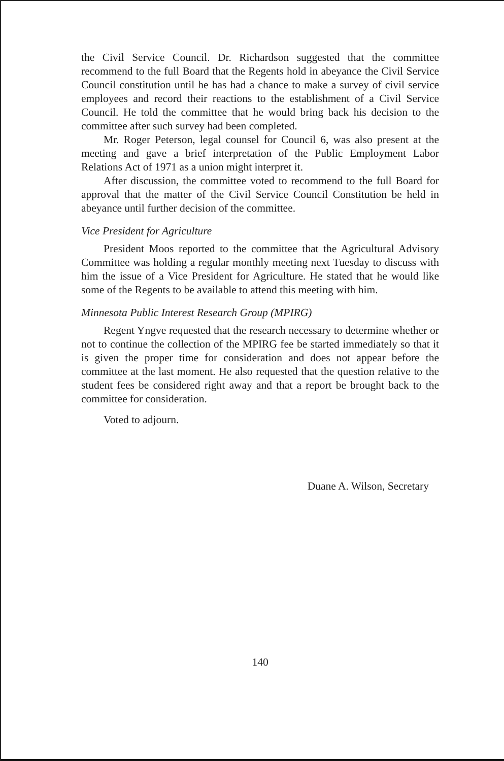the Civil Service Council. Dr. Richardson suggested that the committee recommend to the full Board that the Regents hold in abeyance the Civil Service Council constitution until he has had a chance to make a survey of civil service employees and record their reactions to the establishment of a Civil Service Council. He told the committee that he would bring back his decision to the committee after such survey had been completed.
Mr. Roger Peterson, legal counsel for Council 6, was also present at the meeting and gave a brief interpretation of the Public Employment Labor Relations Act of 1971 as a union might interpret it.
After discussion, the committee voted to recommend to the full Board for approval that the matter of the Civil Service Council Constitution be held in abeyance until further decision of the committee.
Vice President for Agriculture
President Moos reported to the committee that the Agricultural Advisory Committee was holding a regular monthly meeting next Tuesday to discuss with him the issue of a Vice President for Agriculture. He stated that he would like some of the Regents to be available to attend this meeting with him.
Minnesota Public Interest Research Group (MPIRG)
Regent Yngve requested that the research necessary to determine whether or not to continue the collection of the MPIRG fee be started immediately so that it is given the proper time for consideration and does not appear before the committee at the last moment. He also requested that the question relative to the student fees be considered right away and that a report be brought back to the committee for consideration.
Voted to adjourn.
Duane A. Wilson, Secretary
140